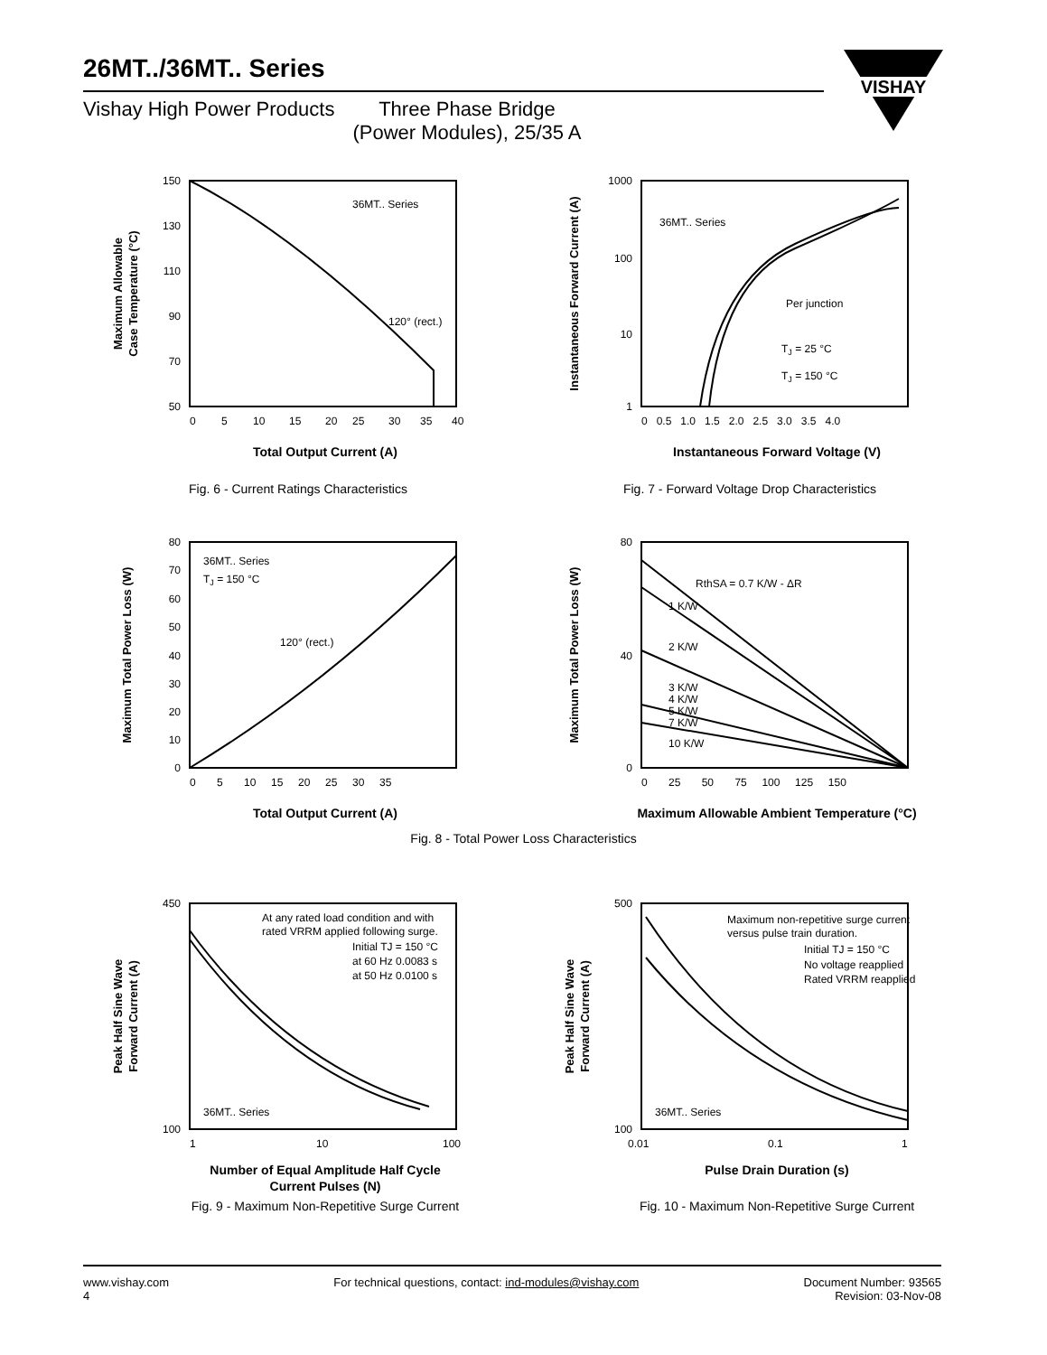26MT../36MT.. Series
Vishay High Power Products Three Phase Bridge
(Power Modules), 25/35 A
VISHAY
150
130
110
90
70
50
0
5
10
15
20
25
30
35
40
36MT.. Series
120° (rect.)
Total Output Current (A)
Maximum Allowable
Case Temperature (°C)
Fig. 6 - Current Ratings Characteristics
1000
100
10
1
0 0.5 1.0 1.5 2.0 2.5 3.0 3.5 4.0
36MT.. Series
Per junction
TJ = 25 °C
TJ = 150 °C
Instantaneous Forward Voltage (V)
Instantaneous Forward Current (A)
Fig. 7 - Forward Voltage Drop Characteristics
80
70
60
50
40
30
20
10
0
0 5 10 15 20 25 30 35
36MT.. Series
TJ = 150 °C
120° (rect.)
Total Output Current (A)
Maximum Total Power Loss (W)
80
40
0
0 25 50 75 100 125 150
RthSA = 0.7 K/W - ΔR
1 K/W
2 K/W
3 K/W
4 K/W
5 K/W
7 K/W
10 K/W
Maximum Allowable Ambient Temperature (°C)
Maximum Total Power Loss (W)
Fig. 8 - Total Power Loss Characteristics
450
100
1
10
100
At any rated load condition and with
rated VRRM applied following surge.
Initial TJ = 150 °C
at 60 Hz 0.0083 s
at 50 Hz 0.0100 s
36MT.. Series
Number of Equal Amplitude Half Cycle
Current Pulses (N)
Fig. 9 - Maximum Non-Repetitive Surge Current
Peak Half Sine Wave
Forward Current (A)
500
100
0.01
0.1
1
Maximum non-repetitive surge current
versus pulse train duration.
Initial TJ = 150 °C
No voltage reapplied
Rated VRRM reapplied
36MT.. Series
Pulse Drain Duration (s)
Fig. 10 - Maximum Non-Repetitive Surge Current
Peak Half Sine Wave
Forward Current (A)
www.vishay.com
4
For technical questions, contact: ind-modules@vishay.com
Document Number: 93565
Revision: 03-Nov-08